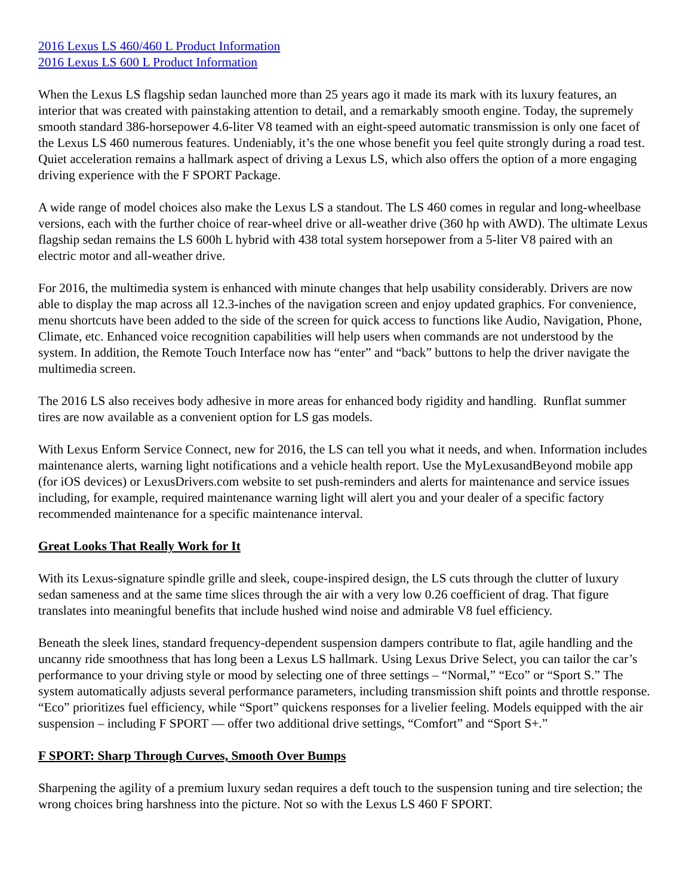2016 Lexus LS 460/460 L Product Information
2016 Lexus LS 600 L Product Information
When the Lexus LS flagship sedan launched more than 25 years ago it made its mark with its luxury features, an interior that was created with painstaking attention to detail, and a remarkably smooth engine. Today, the supremely smooth standard 386-horsepower 4.6-liter V8 teamed with an eight-speed automatic transmission is only one facet of the Lexus LS 460 numerous features. Undeniably, it’s the one whose benefit you feel quite strongly during a road test. Quiet acceleration remains a hallmark aspect of driving a Lexus LS, which also offers the option of a more engaging driving experience with the F SPORT Package.
A wide range of model choices also make the Lexus LS a standout. The LS 460 comes in regular and long-wheelbase versions, each with the further choice of rear-wheel drive or all-weather drive (360 hp with AWD). The ultimate Lexus flagship sedan remains the LS 600h L hybrid with 438 total system horsepower from a 5-liter V8 paired with an electric motor and all-weather drive.
For 2016, the multimedia system is enhanced with minute changes that help usability considerably. Drivers are now able to display the map across all 12.3-inches of the navigation screen and enjoy updated graphics. For convenience, menu shortcuts have been added to the side of the screen for quick access to functions like Audio, Navigation, Phone, Climate, etc. Enhanced voice recognition capabilities will help users when commands are not understood by the system. In addition, the Remote Touch Interface now has “enter” and “back” buttons to help the driver navigate the multimedia screen.
The 2016 LS also receives body adhesive in more areas for enhanced body rigidity and handling. Runflat summer tires are now available as a convenient option for LS gas models.
With Lexus Enform Service Connect, new for 2016, the LS can tell you what it needs, and when. Information includes maintenance alerts, warning light notifications and a vehicle health report. Use the MyLexusandBeyond mobile app (for iOS devices) or LexusDrivers.com website to set push-reminders and alerts for maintenance and service issues including, for example, required maintenance warning light will alert you and your dealer of a specific factory recommended maintenance for a specific maintenance interval.
Great Looks That Really Work for It
With its Lexus-signature spindle grille and sleek, coupe-inspired design, the LS cuts through the clutter of luxury sedan sameness and at the same time slices through the air with a very low 0.26 coefficient of drag. That figure translates into meaningful benefits that include hushed wind noise and admirable V8 fuel efficiency.
Beneath the sleek lines, standard frequency-dependent suspension dampers contribute to flat, agile handling and the uncanny ride smoothness that has long been a Lexus LS hallmark. Using Lexus Drive Select, you can tailor the car’s performance to your driving style or mood by selecting one of three settings – “Normal,” “Eco” or “Sport S.” The system automatically adjusts several performance parameters, including transmission shift points and throttle response. “Eco” prioritizes fuel efficiency, while “Sport” quickens responses for a livelier feeling. Models equipped with the air suspension – including F SPORT — offer two additional drive settings, “Comfort” and “Sport S+.”
F SPORT: Sharp Through Curves, Smooth Over Bumps
Sharpening the agility of a premium luxury sedan requires a deft touch to the suspension tuning and tire selection; the wrong choices bring harshness into the picture. Not so with the Lexus LS 460 F SPORT.